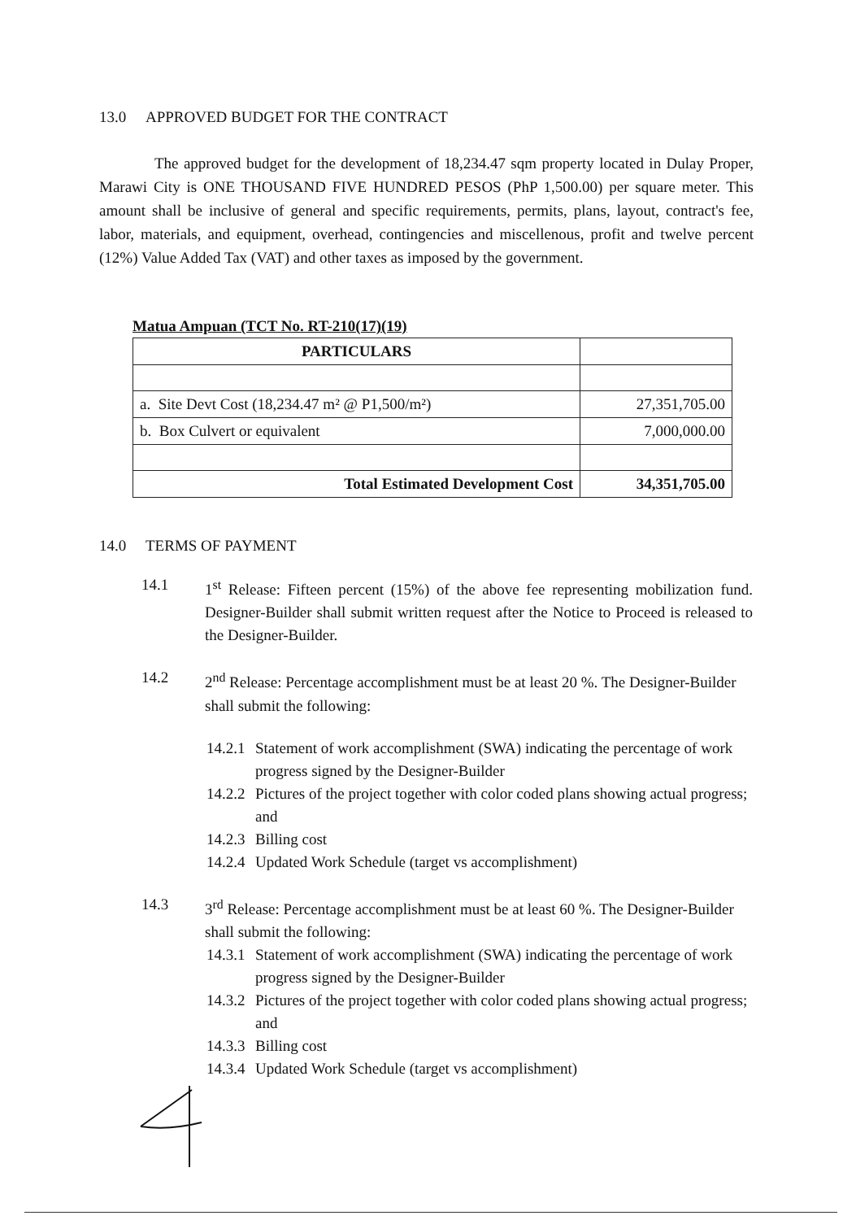13.0 APPROVED BUDGET FOR THE CONTRACT
The approved budget for the development of 18,234.47 sqm property located in Dulay Proper, Marawi City is ONE THOUSAND FIVE HUNDRED PESOS (PhP 1,500.00) per square meter. This amount shall be inclusive of general and specific requirements, permits, plans, layout, contract's fee, labor, materials, and equipment, overhead, contingencies and miscellenous, profit and twelve percent (12%) Value Added Tax (VAT) and other taxes as imposed by the government.
Matua Ampuan (TCT No. RT-210(17)(19)
| PARTICULARS | |
| --- | --- |
| a. Site Devt Cost (18,234.47 m² @ P1,500/m²) | 27,351,705.00 |
| b. Box Culvert or equivalent | 7,000,000.00 |
| Total Estimated Development Cost | 34,351,705.00 |
14.0 TERMS OF PAYMENT
14.1 1<sup>st</sup> Release: Fifteen percent (15%) of the above fee representing mobilization fund. Designer-Builder shall submit written request after the Notice to Proceed is released to the Designer-Builder.
14.2 2<sup>nd</sup> Release: Percentage accomplishment must be at least 20 %. The Designer-Builder shall submit the following:
14.2.1 Statement of work accomplishment (SWA) indicating the percentage of work progress signed by the Designer-Builder
14.2.2 Pictures of the project together with color coded plans showing actual progress; and
14.2.3 Billing cost
14.2.4 Updated Work Schedule (target vs accomplishment)
14.3 3<sup>rd</sup> Release: Percentage accomplishment must be at least 60 %. The Designer-Builder shall submit the following:
14.3.1 Statement of work accomplishment (SWA) indicating the percentage of work progress signed by the Designer-Builder
14.3.2 Pictures of the project together with color coded plans showing actual progress; and
14.3.3 Billing cost
14.3.4 Updated Work Schedule (target vs accomplishment)